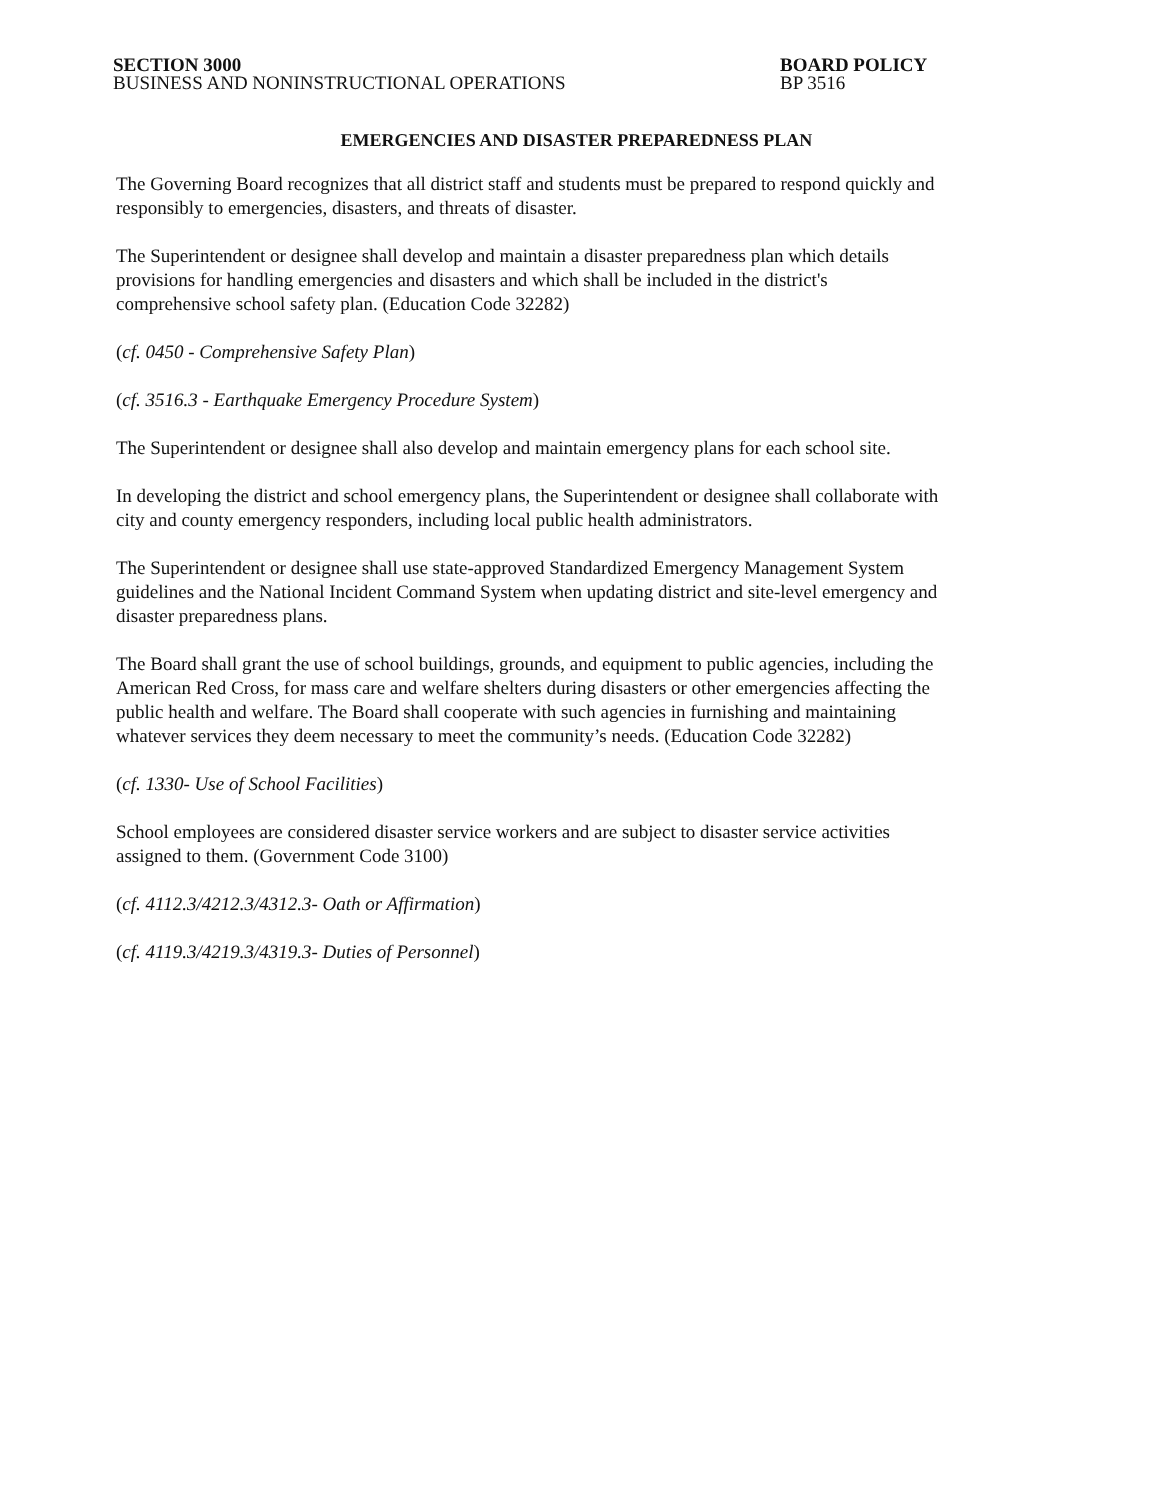SECTION 3000
BUSINESS AND NONINSTRUCTIONAL OPERATIONS
BOARD POLICY
BP 3516
EMERGENCIES AND DISASTER PREPAREDNESS PLAN
The Governing Board recognizes that all district staff and students must be prepared to respond quickly and responsibly to emergencies, disasters, and threats of disaster.
The Superintendent or designee shall develop and maintain a disaster preparedness plan which details provisions for handling emergencies and disasters and which shall be included in the district's comprehensive school safety plan. (Education Code 32282)
(cf. 0450 - Comprehensive Safety Plan)
(cf. 3516.3 - Earthquake Emergency Procedure System)
The Superintendent or designee shall also develop and maintain emergency plans for each school site.
In developing the district and school emergency plans, the Superintendent or designee shall collaborate with city and county emergency responders, including local public health administrators.
The Superintendent or designee shall use state-approved Standardized Emergency Management System guidelines and the National Incident Command System when updating district and site-level emergency and disaster preparedness plans.
The Board shall grant the use of school buildings, grounds, and equipment to public agencies, including the American Red Cross, for mass care and welfare shelters during disasters or other emergencies affecting the public health and welfare. The Board shall cooperate with such agencies in furnishing and maintaining whatever services they deem necessary to meet the community’s needs. (Education Code 32282)
(cf. 1330- Use of School Facilities)
School employees are considered disaster service workers and are subject to disaster service activities assigned to them. (Government Code 3100)
(cf. 4112.3/4212.3/4312.3- Oath or Affirmation)
(cf. 4119.3/4219.3/4319.3- Duties of Personnel)